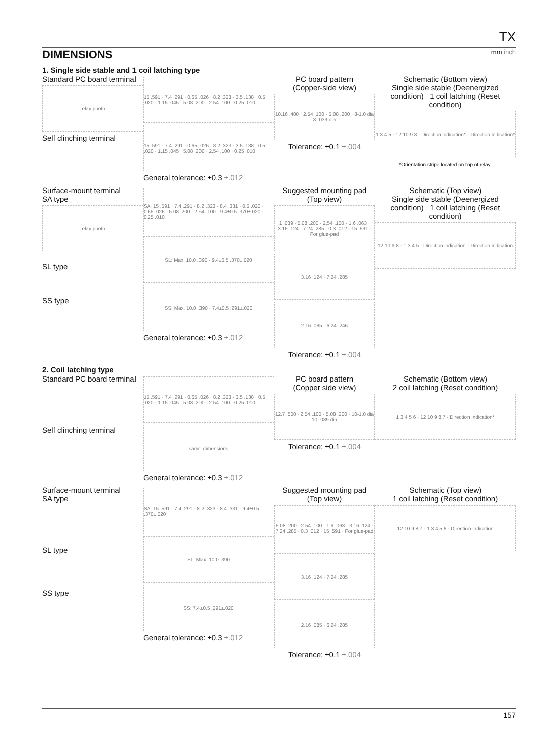TX
DIMENSIONS mm inch
1. Single side stable and 1 coil latching type
Standard PC board terminal
relay photo
Self clinching terminal
15 .591 · 7.4 .291 · 0.65 .026 · 8.2 .323 · 3.5 .138 · 0.5 .020 · 1.15 .045 · 5.08 .200 · 2.54 .100 · 0.25 .010
15 .591 · 7.4 .291 · 0.65 .026 · 8.2 .323 · 3.5 .138 · 0.5 .020 · 1.15 .045 · 5.08 .200 · 2.54 .100 · 0.25 .010
General tolerance: ±0.3 ±.012
PC board pattern
(Copper-side view)
10.16 .400 · 2.54 .100 · 5.08 .200 · 8-1.0 dia 8-.039 dia
Tolerance: ±0.1 ±.004
Schematic (Bottom view)
Single side stable (Deenergized condition) 1 coil latching (Reset condition)
1 3 4 5 · 12 10 9 8 · Direction indication* · Direction indication*
*Orientation stripe located on top of relay.
Surface-mount terminal
SA type
relay photo
SL type
SS type
SA: 15 .591 · 7.4 .291 · 8.2 .323 · 8.4 .331 · 0.5 .020 · 0.65 .026 · 5.08 .200 · 2.54 .100 · 9.4±0.5 .370±.020 · 0.25 .010
SL: Max. 10.0 .390 · 9.4±0.5 .370±.020
SS: Max. 10.0 .390 · 7.4±0.5 .291±.020
General tolerance: ±0.3 ±.012
Suggested mounting pad
(Top view)
1 .039 · 5.08 .200 · 2.54 .100 · 1.6 .063 · 3.16 .124 · 7.24 .285 · 0.3 .012 · 15 .591 · For glue-pad
3.16 .124 · 7.24 .285
2.16 .085 · 6.24 .246
Tolerance: ±0.1 ±.004
Schematic (Top view)
Single side stable (Deenergized condition) 1 coil latching (Reset condition)
12 10 9 8 · 1 3 4 5 · Direction indication · Direction indication
2. Coil latching type
Standard PC board terminal
Self clinching terminal
15 .591 · 7.4 .291 · 0.65 .026 · 8.2 .323 · 3.5 .138 · 0.5 .020 · 1.15 .045 · 5.08 .200 · 2.54 .100 · 0.25 .010
same dimensions
General tolerance: ±0.3 ±.012
PC board pattern
(Copper side view)
12.7 .500 · 2.54 .100 · 5.08 .200 · 10-1.0 dia 10-.039 dia
Tolerance: ±0.1 ±.004
Schematic (Bottom view)
2 coil latching (Reset condition)
1 3 4 5 6 · 12 10 9 8 7 · Direction indication*
Surface-mount terminal
SA type
SL type
SS type
SA: 15 .591 · 7.4 .291 · 8.2 .323 · 8.4 .331 · 9.4±0.5 .370±.020
SL: Max. 10.0 .390
SS: 7.4±0.5 .291±.020
General tolerance: ±0.3 ±.012
Suggested mounting pad (Top view)
5.08 .200 · 2.54 .100 · 1.6 .063 · 3.16 .124 · 7.24 .285 · 0.3 .012 · 15 .591 · For glue-pad
3.16 .124 · 7.24 .285
2.16 .085 · 6.24 .285
Tolerance: ±0.1 ±.004
Schematic (Top view)
1 coil latching (Reset condition)
12 10 9 8 7 · 1 3 4 5 6 · Direction indication
157